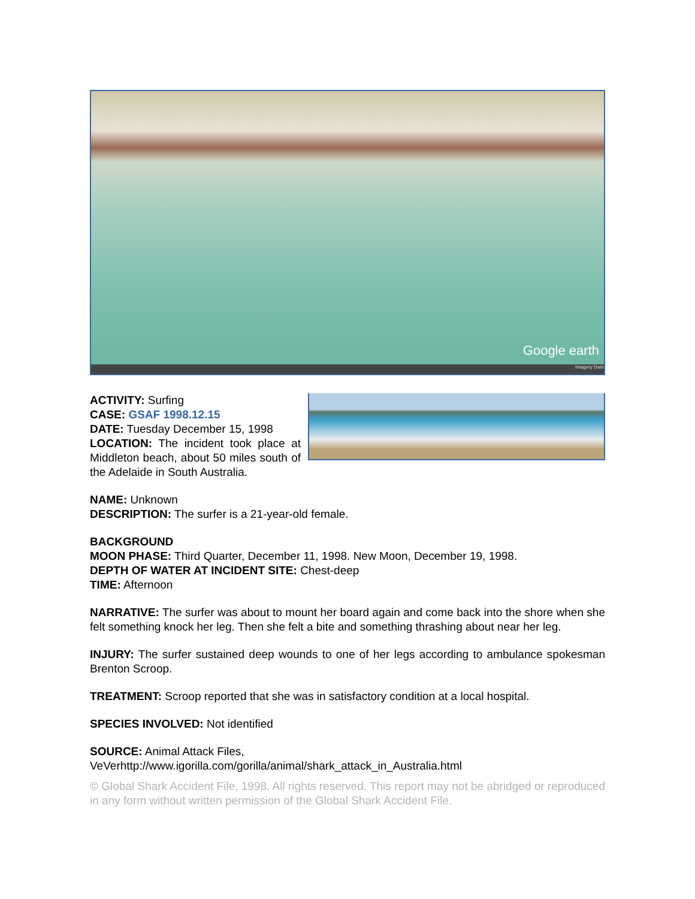Google earth
Imagery Date
ACTIVITY: Surfing
CASE: GSAF 1998.12.15
DATE: Tuesday December 15, 1998
LOCATION: The incident took place at Middleton beach, about 50 miles south of the Adelaide in South Australia.
NAME: Unknown
DESCRIPTION: The surfer is a 21-year-old female.
BACKGROUND
MOON PHASE: Third Quarter, December 11, 1998. New Moon, December 19, 1998.
DEPTH OF WATER AT INCIDENT SITE: Chest-deep
TIME: Afternoon
NARRATIVE: The surfer was about to mount her board again and come back into the shore when she felt something knock her leg. Then she felt a bite and something thrashing about near her leg.
INJURY: The surfer sustained deep wounds to one of her legs according to ambulance spokesman Brenton Scroop.
TREATMENT: Scroop reported that she was in satisfactory condition at a local hospital.
SPECIES INVOLVED: Not identified
SOURCE: Animal Attack Files,
VeVerhttp://www.igorilla.com/gorilla/animal/shark_attack_in_Australia.html
© Global Shark Accident File, 1998. All rights reserved. This report may not be abridged or reproduced in any form without written permission of the Global Shark Accident File.